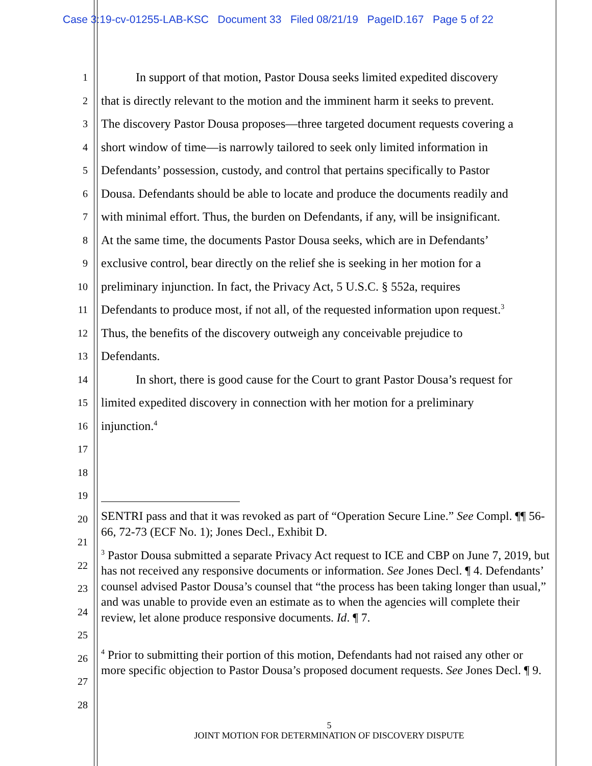Case 3:19-cv-01255-LAB-KSC Document 33 Filed 08/21/19 PageID.167 Page 5 of 22
1 In support of that motion, Pastor Dousa seeks limited expedited discovery
2 that is directly relevant to the motion and the imminent harm it seeks to prevent.
3 The discovery Pastor Dousa proposes—three targeted document requests covering a
4 short window of time—is narrowly tailored to seek only limited information in
5 Defendants’ possession, custody, and control that pertains specifically to Pastor
6 Dousa. Defendants should be able to locate and produce the documents readily and
7 with minimal effort. Thus, the burden on Defendants, if any, will be insignificant.
8 At the same time, the documents Pastor Dousa seeks, which are in Defendants’
9 exclusive control, bear directly on the relief she is seeking in her motion for a
10 preliminary injunction. In fact, the Privacy Act, 5 U.S.C. § 552a, requires
11 Defendants to produce most, if not all, of the requested information upon request.<sup>3</sup>
12 Thus, the benefits of the discovery outweigh any conceivable prejudice to
13 Defendants.
14 In short, there is good cause for the Court to grant Pastor Dousa’s request for
15 limited expedited discovery in connection with her motion for a preliminary
16 injunction.<sup>4</sup>
17
18
19
20
21
22
23
24
25
26
27
28
SENTRI pass and that it was revoked as part of “Operation Secure Line.” See Compl. ¶¶ 56-66, 72-73 (ECF No. 1); Jones Decl., Exhibit D.
<sup>3</sup> Pastor Dousa submitted a separate Privacy Act request to ICE and CBP on June 7, 2019, but has not received any responsive documents or information. See Jones Decl. ¶ 4. Defendants’ counsel advised Pastor Dousa’s counsel that “the process has been taking longer than usual,” and was unable to provide even an estimate as to when the agencies will complete their review, let alone produce responsive documents. Id. ¶ 7.
<sup>4</sup> Prior to submitting their portion of this motion, Defendants had not raised any other or more specific objection to Pastor Dousa’s proposed document requests. See Jones Decl. ¶ 9.
5
JOINT MOTION FOR DETERMINATION OF DISCOVERY DISPUTE